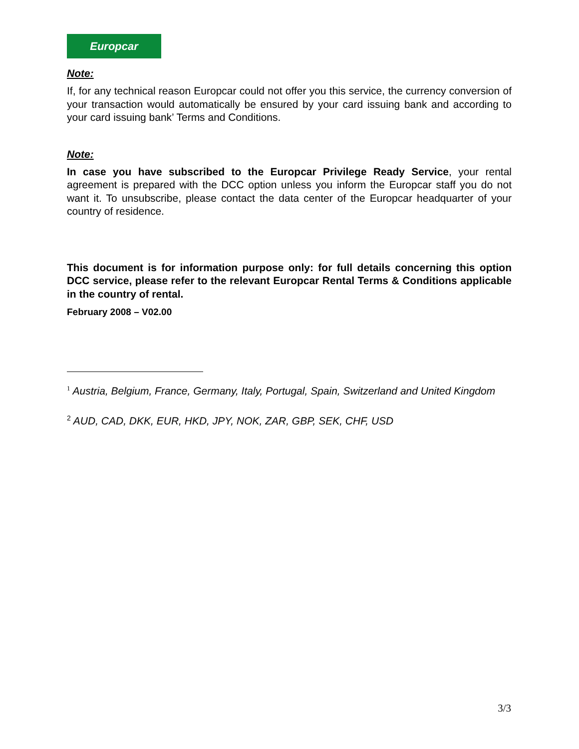Europcar
Note:
If, for any technical reason Europcar could not offer you this service, the currency conversion of your transaction would automatically be ensured by your card issuing bank and according to your card issuing bank’ Terms and Conditions.
Note:
In case you have subscribed to the Europcar Privilege Ready Service, your rental agreement is prepared with the DCC option unless you inform the Europcar staff you do not want it. To unsubscribe, please contact the data center of the Europcar headquarter of your country of residence.
This document is for information purpose only: for full details concerning this option DCC service, please refer to the relevant Europcar Rental Terms & Conditions applicable in the country of rental.
February 2008 – V02.00
<sup>1</sup> Austria, Belgium, France, Germany, Italy, Portugal, Spain, Switzerland and United Kingdom
<sup>2</sup> AUD, CAD, DKK, EUR, HKD, JPY, NOK, ZAR, GBP, SEK, CHF, USD
3/3